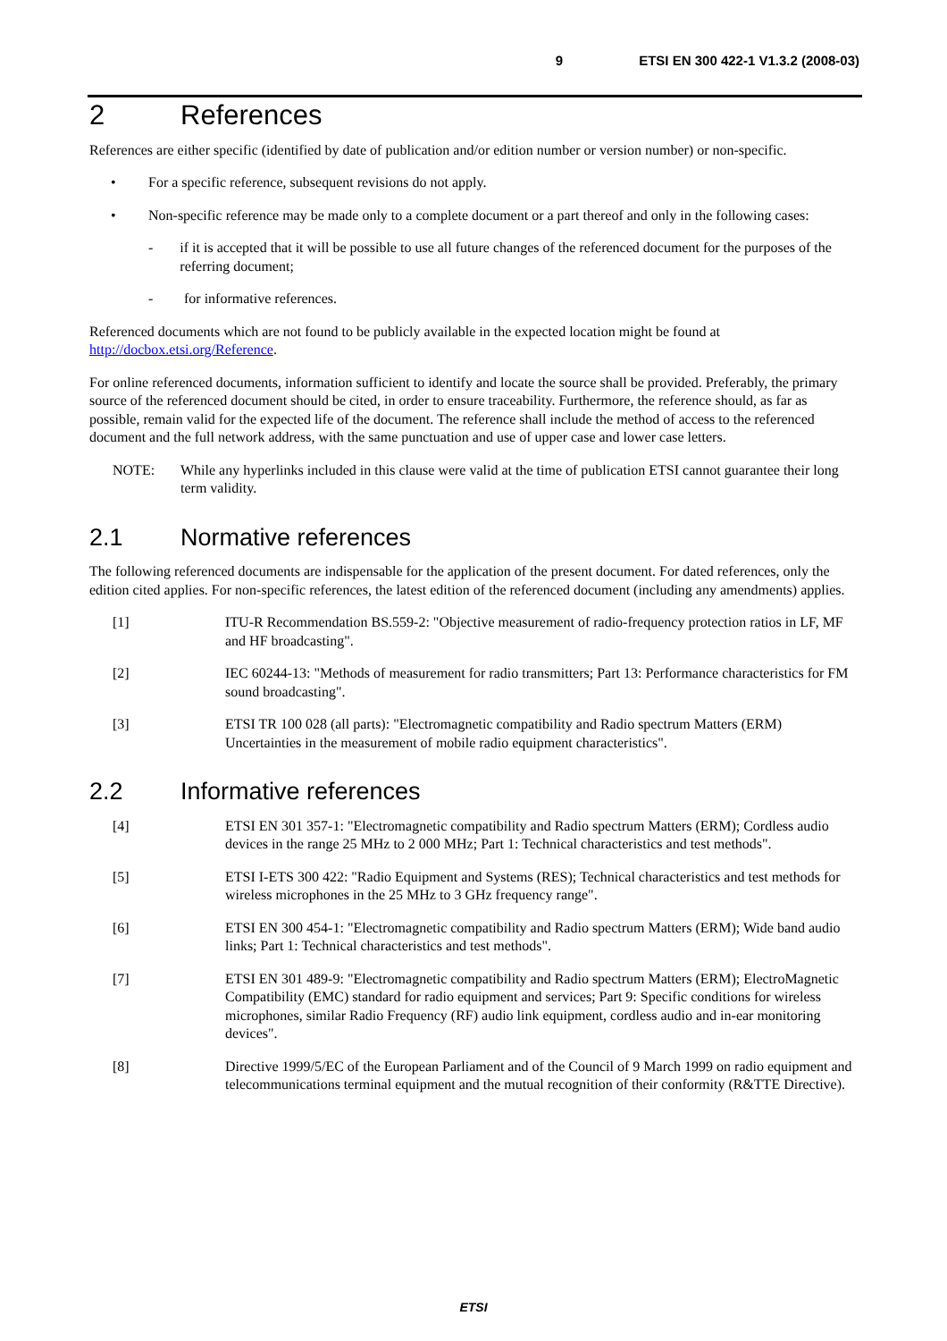9 ETSI EN 300 422-1 V1.3.2 (2008-03)
2 References
References are either specific (identified by date of publication and/or edition number or version number) or non-specific.
• For a specific reference, subsequent revisions do not apply.
• Non-specific reference may be made only to a complete document or a part thereof and only in the following cases:
- if it is accepted that it will be possible to use all future changes of the referenced document for the purposes of the referring document;
- for informative references.
Referenced documents which are not found to be publicly available in the expected location might be found at http://docbox.etsi.org/Reference.
For online referenced documents, information sufficient to identify and locate the source shall be provided. Preferably, the primary source of the referenced document should be cited, in order to ensure traceability. Furthermore, the reference should, as far as possible, remain valid for the expected life of the document. The reference shall include the method of access to the referenced document and the full network address, with the same punctuation and use of upper case and lower case letters.
NOTE: While any hyperlinks included in this clause were valid at the time of publication ETSI cannot guarantee their long term validity.
2.1 Normative references
The following referenced documents are indispensable for the application of the present document. For dated references, only the edition cited applies. For non-specific references, the latest edition of the referenced document (including any amendments) applies.
[1] ITU-R Recommendation BS.559-2: "Objective measurement of radio-frequency protection ratios in LF, MF and HF broadcasting".
[2] IEC 60244-13: "Methods of measurement for radio transmitters; Part 13: Performance characteristics for FM sound broadcasting".
[3] ETSI TR 100 028 (all parts): "Electromagnetic compatibility and Radio spectrum Matters (ERM) Uncertainties in the measurement of mobile radio equipment characteristics".
2.2 Informative references
[4] ETSI EN 301 357-1: "Electromagnetic compatibility and Radio spectrum Matters (ERM); Cordless audio devices in the range 25 MHz to 2 000 MHz; Part 1: Technical characteristics and test methods".
[5] ETSI I-ETS 300 422: "Radio Equipment and Systems (RES); Technical characteristics and test methods for wireless microphones in the 25 MHz to 3 GHz frequency range".
[6] ETSI EN 300 454-1: "Electromagnetic compatibility and Radio spectrum Matters (ERM); Wide band audio links; Part 1: Technical characteristics and test methods".
[7] ETSI EN 301 489-9: "Electromagnetic compatibility and Radio spectrum Matters (ERM); ElectroMagnetic Compatibility (EMC) standard for radio equipment and services; Part 9: Specific conditions for wireless microphones, similar Radio Frequency (RF) audio link equipment, cordless audio and in-ear monitoring devices".
[8] Directive 1999/5/EC of the European Parliament and of the Council of 9 March 1999 on radio equipment and telecommunications terminal equipment and the mutual recognition of their conformity (R&TTE Directive).
ETSI